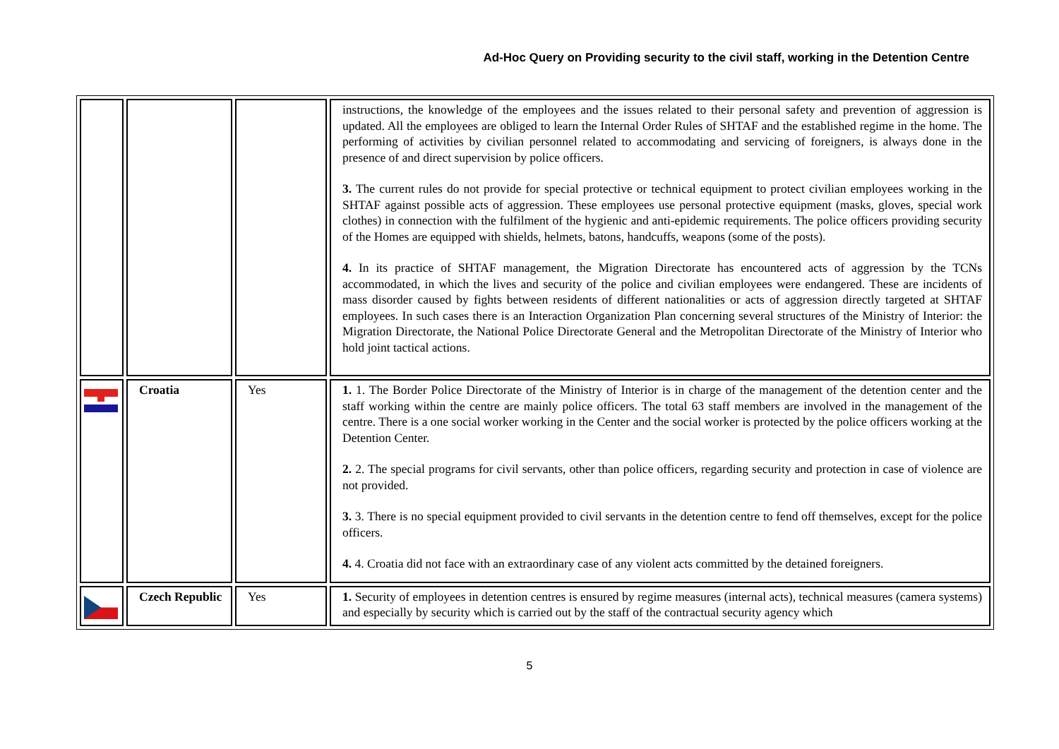Ad-Hoc Query on Providing security to the civil staff, working in the Detention Centre
| | | | instructions, the knowledge of the employees and the issues related to their personal safety and prevention of aggression is updated. All the employees are obliged to learn the Internal Order Rules of SHTAF and the established regime in the home. The performing of activities by civilian personnel related to accommodating and servicing of foreigners, is always done in the presence of and direct supervision by police officers. 3. The current rules do not provide for special protective or technical equipment to protect civilian employees working in the SHTAF against possible acts of aggression. These employees use personal protective equipment (masks, gloves, special work clothes) in connection with the fulfilment of the hygienic and anti-epidemic requirements. The police officers providing security of the Homes are equipped with shields, helmets, batons, handcuffs, weapons (some of the posts). 4. In its practice of SHTAF management, the Migration Directorate has encountered acts of aggression by the TCNs accommodated, in which the lives and security of the police and civilian employees were endangered. These are incidents of mass disorder caused by fights between residents of different nationalities or acts of aggression directly targeted at SHTAF employees. In such cases there is an Interaction Organization Plan concerning several structures of the Ministry of Interior: the Migration Directorate, the National Police Directorate General and the Metropolitan Directorate of the Ministry of Interior who hold joint tactical actions. |
| | Croatia | Yes | 1. 1. The Border Police Directorate of the Ministry of Interior is in charge of the management of the detention center and the staff working within the centre are mainly police officers. The total 63 staff members are involved in the management of the centre. There is a one social worker working in the Center and the social worker is protected by the police officers working at the Detention Center. 2. 2. The special programs for civil servants, other than police officers, regarding security and protection in case of violence are not provided. 3. 3. There is no special equipment provided to civil servants in the detention centre to fend off themselves, except for the police officers. 4. 4. Croatia did not face with an extraordinary case of any violent acts committed by the detained foreigners. |
| | Czech Republic | Yes | 1. Security of employees in detention centres is ensured by regime measures (internal acts), technical measures (camera systems) and especially by security which is carried out by the staff of the contractual security agency which |
5